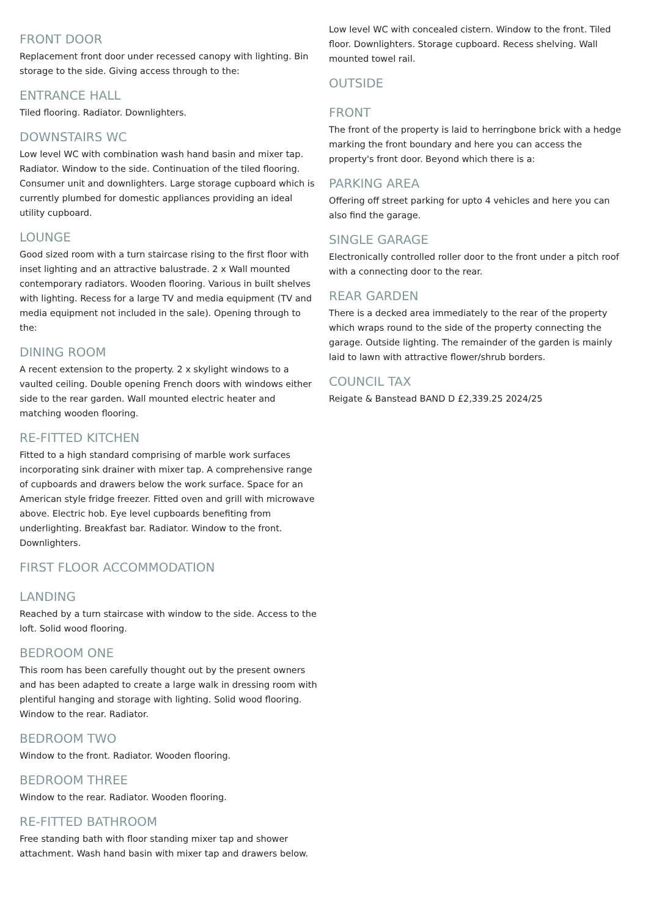FRONT DOOR
Replacement front door under recessed canopy with lighting. Bin storage to the side. Giving access through to the:
ENTRANCE HALL
Tiled flooring. Radiator. Downlighters.
DOWNSTAIRS WC
Low level WC with combination wash hand basin and mixer tap. Radiator. Window to the side. Continuation of the tiled flooring. Consumer unit and downlighters. Large storage cupboard which is currently plumbed for domestic appliances providing an ideal utility cupboard.
LOUNGE
Good sized room with a turn staircase rising to the first floor with inset lighting and an attractive balustrade. 2 x Wall mounted contemporary radiators. Wooden flooring. Various in built shelves with lighting. Recess for a large TV and media equipment (TV and media equipment not included in the sale). Opening through to the:
DINING ROOM
A recent extension to the property. 2 x skylight windows to a vaulted ceiling. Double opening French doors with windows either side to the rear garden. Wall mounted electric heater and matching wooden flooring.
RE-FITTED KITCHEN
Fitted to a high standard comprising of marble work surfaces incorporating sink drainer with mixer tap. A comprehensive range of cupboards and drawers below the work surface. Space for an American style fridge freezer. Fitted oven and grill with microwave above. Electric hob. Eye level cupboards benefiting from underlighting. Breakfast bar. Radiator. Window to the front. Downlighters.
FIRST FLOOR ACCOMMODATION
LANDING
Reached by a turn staircase with window to the side. Access to the loft. Solid wood flooring.
BEDROOM ONE
This room has been carefully thought out by the present owners and has been adapted to create a large walk in dressing room with plentiful hanging and storage with lighting. Solid wood flooring. Window to the rear. Radiator.
BEDROOM TWO
Window to the front. Radiator. Wooden flooring.
BEDROOM THREE
Window to the rear. Radiator. Wooden flooring.
RE-FITTED BATHROOM
Free standing bath with floor standing mixer tap and shower attachment. Wash hand basin with mixer tap and drawers below.
Low level WC with concealed cistern. Window to the front. Tiled floor. Downlighters. Storage cupboard. Recess shelving. Wall mounted towel rail.
OUTSIDE
FRONT
The front of the property is laid to herringbone brick with a hedge marking the front boundary and here you can access the property's front door. Beyond which there is a:
PARKING AREA
Offering off street parking for upto 4 vehicles and here you can also find the garage.
SINGLE GARAGE
Electronically controlled roller door to the front under a pitch roof with a connecting door to the rear.
REAR GARDEN
There is a decked area immediately to the rear of the property which wraps round to the side of the property connecting the garage. Outside lighting. The remainder of the garden is mainly laid to lawn with attractive flower/shrub borders.
COUNCIL TAX
Reigate & Banstead BAND D £2,339.25 2024/25